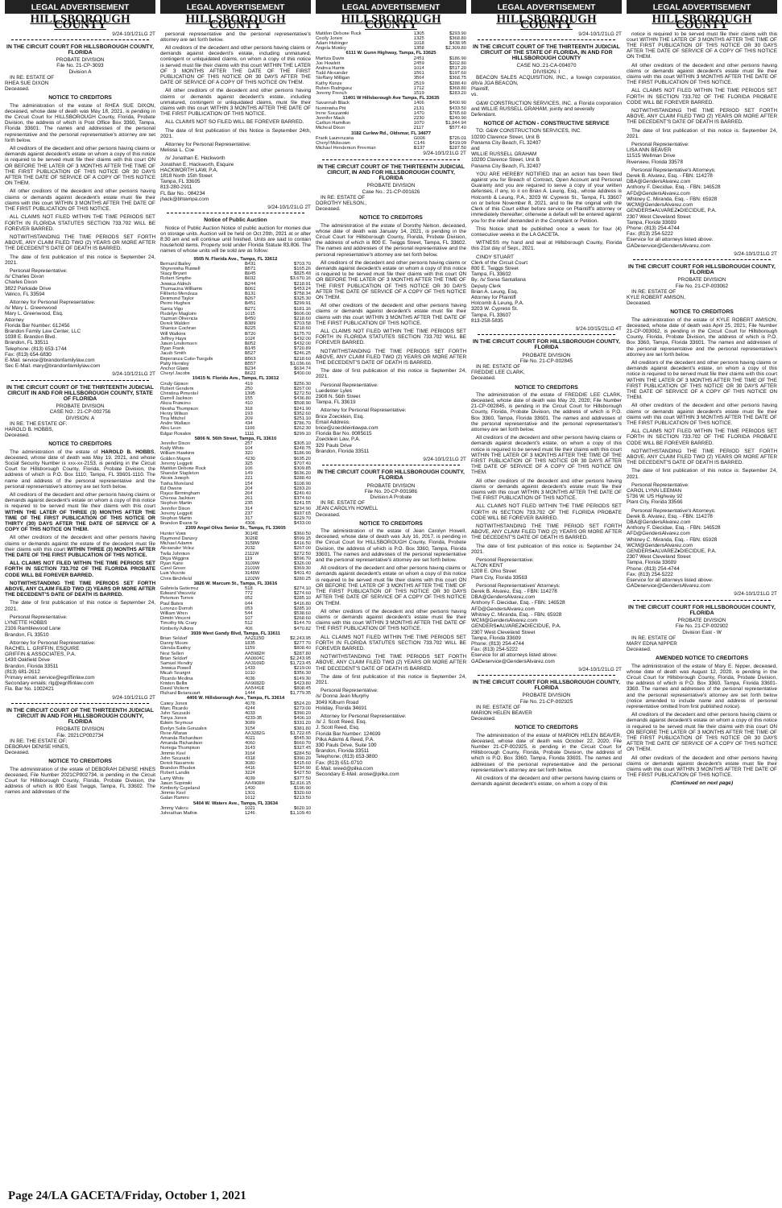LEGAL ADVERTISEMENT
HILLSBOROUGH COUNTY
9/24-10/1/21LG 2T
IN THE CIRCUIT COURT FOR HILLSBOROUGH COUNTY, FLORIDA
PROBATE DIVISION
File No. 21-CP-3093
Division A
IN RE: ESTATE OF
RHEA SUE DIXON
Deceased.
NOTICE TO CREDITORS
The administration of the estate of RHEA SUE DIXON, deceased, whose date of death was May 18, 2021, is pending in the Circuit Court for HILLSBOROUGH County, Florida, Probate Division, the address of which is Post Office Box 3360, Tampa, Florida 33601. The names and addresses of the personal representative and the personal representative's attorney are set forth below.
All creditors of the decedent and other persons having claims or demands against decedent's estate on whom a copy of this notice is required to be served must file their claims with this court ON OR BEFORE THE LATER OF 3 MONTHS AFTER THE TIME OF THE FIRST PUBLICATION OF THIS NOTICE OR 30 DAYS AFTER THE DATE OF SERVICE OF A COPY OF THIS NOTICE ON THEM.
All other creditors of the decedent and other persons having claims or demands against decedent's estate must file their claims with this court WITHIN 3 MONTHS AFTER THE DATE OF THE FIRST PUBLICATION OF THIS NOTICE.
ALL CLAIMS NOT FILED WITHIN THE TIME PERIODS SET FORTH IN FLORIDA STATUTES SECTION 733.702 WILL BE FOREVER BARRED.
NOTWITHSTANDING THE TIME PERIODS SET FORTH ABOVE, ANY CLAIM FILED TWO (2) YEARS OR MORE AFTER THE DECEDENT'S DATE OF DEATH IS BARRED.
The date of first publication of this notice is September 24, 2021.
Personal Representative:
/s/ Charles Dixon
Charles Dixon
3822 Parkside Drive
Valrico, FL 33594
Attorney for Personal Representative:
/s/ Mary L. Greenwood
Mary L. Greenwood, Esq.
Attorney
Florida Bar Number: 612456
Brandon Family Law Center, LLC
1038 E. Brandon Blvd.
Brandon, FL 33511
Telephone: (813) 653-1744
Fax: (813) 654-6830
E-Mail: service@brandonfamilylaw.com
Sec E-Mail: mary@brandonfamilylaw.com
9/24-10/1/21LG 2T
IN THE CIRCUIT COURT OF THE THIRTEENTH JUDICIAL CIRCUIT IN AND FOR HILLSBOROUGH COUNTY, STATE OF FLORIDA
PROBATE DIVISION
CASE NO.: 21-CP-002756
DIVISION: A
IN RE: THE ESTATE OF:
HAROLD B. HOBBS,
Deceased.
NOTICE TO CREDITORS
The administration of the estate of HAROLD B. HOBBS, deceased, whose date of death was May 19, 2021, and whose Social Security Number is xxx-xx-2153, is pending in the Circuit Court for Hillsborough County, Florida, Probate Division, the address of which is P.O. Box 1110, Tampa, FL 33601-1110. The name and address of the personal representative and the personal representative's attorney are set forth below.
All creditors of the decedent and other persons having claims or demands against decedent's estate on whom a copy of this notice is required to be served must file their claims with this court WITHIN THE LATER OF THREE (3) MONTHS AFTER THE TIME OF THE FIRST PUBLICATION OF THIS NOTICE OR THIRTY (30) DAYS AFTER THE DATE OF SERVICE OF A COPY OF THIS NOTICE ON THEM.
All other creditors of the decedent and other persons having claims or demands against the estate of the decedent must file their claims with this court WITHIN THREE (3) MONTHS AFTER THE DATE OF THE FIRST PUBLICATION OF THIS NOTICE.
ALL CLAIMS NOT FILED WITHIN THE TIME PERIODS SET FORTH IN SECTION 733.702 OF THE FLORIDA PROBATE CODE WILL BE FOREVER BARRED.
NOTWITHSTANDING THE TIME PERIODS SET FORTH ABOVE, ANY CLAIM FILED TWO (2) YEARS OR MORE AFTER THE DECEDENT'S DATE OF DEATH IS BARRED.
The date of first publication of this notice is September 24, 2021.
Personal Representative:
LYNETTE HOBBS
2106 Ramblewood Lane
Brandon, FL 33510
Attorney for Personal Representative:
RACHEL L. GRIFFIN, ESQUIRE
GRIFFIN & ASSOCIATES, P.A.
1430 Oakfield Drive
Brandon, Florida 33511
(813) 681-2612
Primary email: service@egriffinlaw.com
Secondary emails: rlg@egriffinlaw.com
Fla. Bar No. 1002421
9/24-10/1/21LG 2T
IN THE CIRCUIT COURT OF THE THIRTEENTH JUDICIAL CIRCUIT IN AND FOR HILLSBOROUGH COUNTY, FLORIDA
PROBATE DIVISION
File: 2021CP002734
IN RE: THE ESTATE OF:
DEBORAH DENISE HINES,
Deceased.
NOTICE TO CREDITORS
The administration of the estate of DEBORAH DENISE HINES deceased, File Number 2021CP002734, is pending in the Circuit Court for Hillsborough County, Florida, Probate Division, the address of which is 800 East Twiggs, Tampa, FL 33602. The names and addresses of the
LEGAL ADVERTISEMENT
HILLSBOROUGH COUNTY
personal representative and the personal representative's attorney are set forth below.
All creditors of the decedent and other persons having claims or demands against decedent's estate, including unmatured, contingent or unliquidated claims, on whom a copy of this notice is served must file their claims with this court WITHIN THE LATER OF 3 MONTHS AFTER THE DATE OF THE FIRST PUBLICATION OF THIS NOTICE OR 30 DAYS AFTER THE DATE OF SERVICE OF A COPY OF THIS NOTICE ON THEM.
All other creditors of the decedent and other persons having claims or demands against decedent's estate, including unmatured, contingent or unliquidated claims, must file their claims with this court WITHIN 3 MONTHS AFTER THE DATE OF THE FIRST PUBLICATION OF THIS NOTICE.
ALL CLAIMS NOT SO FILED WILL BE FOREVER BARRED.
The date of first publication of this Notice is September 24th, 2021.
Attorney for Personal Representative:
Melissa L. Coe
/s/ Jonathan E. Hackworth
Jonathan E. Hackworth, Esquire
HACKWORTH LAW, P.A.
1818 North 15th Street
Tampa, FL 33605
813-280-2911
FL Bar No.: 084234
jhack@bhtampa.com
9/24-10/1/21LG 2T
Notice of Public Auction
Notice of Public Auction Notice of public auction for monies due on storage units. Auction will be held on Oct 20th, 2021 at or after 8:30 am and will continue until finished. Units are said to contain household items. Property sold under Florida Statute 83.806. The names of whose units will be sold are as follow:
| 9505 N. Florida Ave., Tampa, FL 33612 | | |
| Bernard Bailey | B431 | $703.70 |
| Shyrenisha Russell | B571 | $165.26 |
| Stacy Bryant | B045 | $825.48 |
| Robert Smythe | B032 | $3,670.16 |
| Jessica Aldrich | B244 | $218.91 |
| Thomacina Williams | B061 | $453.24 |
| Filiberto Mendoza | B131 | $758.34 |
| Desmond Taylor | B267 | $325.30 |
| Pierre Hughes | B451 | $299.91 |
| Santa Vigo | B271 | $181.16 |
| Rodelyn Magloire | 1015 | $606.00 |
| Yazmari Olivencia | B450 | $218.60 |
| Derek Walden | B389 | $703.58 |
| Shanice Cochran | B225 | $218.60 |
| Will Watkins | B720 | $175.70 |
| Jeffrey Hays | 1024 | $432.00 |
| Jason Lindemoen | B052 | $432.00 |
| Ryan Frank | B145 | $720.89 |
| Jacob Smith | B527 | $246.25 |
| Esperanza Cutie-Tuegols | B563 | $218.60 |
| Patty Hensley | B557 | $1,036.66 |
| Anchor Glass | B234 | $634.74 |
| Cheryl Jacobs | B622 | $400.00 |
| 10415 N. Florida Ave., Tampa, FL 33612 | | |
| Cindy Gipson | 419 | $256.30 |
| Robert Genders | 250 | $267.00 |
| Christina Pimentel | 1395 | $272.50 |
| Darrell Jackson | 155 | $436.80 |
| Alicia Frascino | 410 | $508.90 |
| Niesha Thompson | 318 | $241.90 |
| Henry Wilson | 193 | $352.60 |
| Tina Mitchel | 209 | $251.10 |
| Andre Wallace | 434 | $786.70 |
| Alec Leon | 1106 | $262.30 |
| Edgar Rosales | 1111 | $299.10 |
| 5806 N. 56th Street, Tampa, FL 33610 | | |
| Jennifer Dixon | 257 | $305.10 |
| Kody White | 104 | $248.75 |
| William Hawkins | 320 | $186.90 |
| Golden Mayes | 4230 | $635.20 |
| Jeremy Leggett | 325 | $707.40 |
| Mattilon Debose Rock | 106 | $309.85 |
| Shandor Stapleton | 149 | $636.20 |
| Alexis Joseph | 221 | $288.40 |
| Tosha Moreland | 154 | $108.90 |
| Ed Owens | 204 | $283.20 |
| Rayce Birmingham | 264 | $240.40 |
| Chenoa Jackson | 261 | $374.60 |
| Stephon Martin | 235 | $241.55 |
| Jennifer Dixon | 314 | $234.90 |
| Jeremy Leggett | 237 | $937.65 |
| Stephon Martin | 317 | $229.70 |
| Brandon Evans Sr | 4306 | $433.00 |
| 2309 Angel Oliva Senior St., Tampa, FL 33605 | | |
| Hunter Voss | 3014E | $360.50 |
| Raymond Danzey | 3026E | $599.15 |
| Michael Adams | 3158W | $416.50 |
| Alexander Velez | 2032 | $267.00 |
| Twila Johnson | 2111W | $272.50 |
| Dkya Wiggins | 119 | $596.70 |
| Ryan Kane | 3109W | $326.00 |
| Carol Green | 2101W | $369.30 |
| Luis Vicente | 3148W | $401.40 |
| Chris Birchfield | 1202W | $280.25 |
| 3826 W. Marcum St., Tampa, FL 33616 | | |
| Gabriela Gutierrez | 518 | $274.10 |
| Edward Viscovitz | 772 | $274.60 |
| Peterson Torres | 052 | $285.10 |
| Paul Bates | 044 | $416.80 |
| Lorenzo Dorroh | 053 | $285.10 |
| William Wren | 544 | $538.60 |
| Dimitri Vincent | 107 | $268.60 |
| Timothy Mc Crary | 512 | $144.70 |
| Kimberly Adkins | 406 | $470.82 |
| 3939 West Gandy Blvd, Tampa, FL 33611 | | |
| Brian Seldorf | AA2115D | $2,243.95 |
| Danny Moore | 1835 | $277.70 |
| Glenda Easley | 1159 | $808.40 |
| Nevi Selleri | AA5982H | $287.80 |
| Brian Seldorf | AA0604C | $2,243.95 |
| Samuel Hendry | AA3169D | $1,723.45 |
| Jessica Powell | 1433 | $219.00 |
| Micah Seargnt | 1010 | $356.30 |
| Ricardo Medina | 4036 | $149.30 |
| Kristen Bellis | AA9082D | $423.80 |
| David Vickers | AA5441E | $808.45 |
| Richard Betancourt | 1444 | $1,779.35 |
| 4406 W. Hillsborough Ave., Tampa, FL 33614 | | |
| Casey Jones | 4078 | $524.20 |
| Marc Ricardo | 4244 | $273.00 |
| John Szczucki | 4033 | $390.20 |
| Tonya Jones | 4233-35 | $406.10 |
| Edwin Seymour | 3089 | $331.20 |
| Evelyn Solis Gonzales | 3154 | $381.80 |
| Rene Alfaras | AA3282G | $1,722.65 |
| Amanda Richardson | 4021 | $545.30 |
| Amanda Richardson | 4060 | $660.70 |
| Noriega Thompson | 3143 | $327.45 |
| Jimmie Keel | 3164 | $284.50 |
| John Szczucki | 4318 | $390.20 |
| Derek Navarrete | 3080 | $415.60 |
| Brandon Rhodes | 4416 | $234.90 |
| Robert Landis | 3224 | $427.50 |
| Larry White | 4039 | $377.50 |
| Jason Sopinski | AA4908H | $2,816.15 |
| Kimberly Copeland | 1400 | $196.90 |
| Jimmie Keel | 1301 | $320.60 |
| Galan Ramiro | 1612 | $213.50 |
| 5404 W. Waters Ave., Tampa, FL 33634 | | |
| Jimmy Valero | 1021 | $620.10 |
| Johnathan Mathis | 1246 | $1,109.40 |
LEGAL ADVERTISEMENT
HILLSBOROUGH COUNTY
| Mattilon Debose Rock | 1305 | $293.90 |
| Cecily Jones | 1325 | $368.80 |
| Adam Hubinger | 1018 | $438.95 |
| Angela Mosley | 1358 | $2,309.80 |
| 6111 W. Gunn Highway, Tampa, FL 33625 | | |
| Maritza Davis | 2451 | $186.90 |
| Joe Howlett | 2459 | $202.80 |
| Andrea Harris | 1014 | $517.20 |
| Todd Alexander | 1561 | $197.60 |
| Steffany Milligan | 3564 | $368.75 |
| Kathy Kunze | 2519 | $288.40 |
| Ruben Rodriguez | 1712 | $368.80 |
| Jeremy French | 1519 | $283.20 |
| 11401 W Hillsborough Ave Tampa, FL 33635 | | |
| Savannah Black | 1406 | $400.90 |
| Nominisha Pitt | 2131 | $433.50 |
| Irene Soczanski | 1470 | $765.60 |
| Jennifer Mack | 2230 | $240.90 |
| Carlton Hamilton | 1070 | $1,844.94 |
| Micheal Dixon | 2117 | $577.40 |
| 3182 Curlew Rd., Oldsmar, FL 34677 | | |
| Frank Laurenzana | G006 | $726.01 |
| Cheryl Mckeown | C146 | $419.09 |
| Michael Henderson Freeman | B137 | $287.50 |
9/24-10/1/21LG 2T
IN THE CIRCUIT COURT OF THE THIRTEENTH JUDICIAL CIRCUIT, IN AND FOR HILLSBOROUGH COUNTY, FLORIDA
PROBATE DIVISION
Case No.: 21-CP-001626
IN RE: ESTATE OF
DOROTHY NELSON.,
Deceased.
NOTICE TO CREDITORS
The administration of the estate of Dorothy Nelson, deceased, whose date of death was January 14, 2021, is pending in the Circuit Court for Hillsborough County, Florida, Probate Division, the address of which is 800 E. Twiggs Street, Tampa, FL 33602. The names and addresses of the personal representative and the personal representative's attorney are set forth below.
All creditors of the decedent and other persons having claims or demands against decedent's estate on whom a copy of this notice is required to be served must file their claims with this court ON OR BEFORE THE LATER OF 3 MONTHS AFTER THE TIME OF THE FIRST PUBLICATION OF THIS NOTICE OR 30 DAYS AFTER THE DATE OF SERVICE OF A COPY OF THIS NOTICE ON THEM.
All other creditors of the decedent and other persons having claims or demands against decedent's estate must file their claims with this court WITHIN 3 MONTHS AFTER THE DATE OF THE FIRST PUBLICATION OF THIS NOTICE.
ALL CLAIMS NOT FILED WITHIN THE TIME PERIODS SET FORTH IN FLORIDA STATUTES SECTION 733.702 WILL BE FOREVER BARRED.
NOTWITHSTANDING THE TIME PERIODS SET FORTH ABOVE, ANY CLAIM FILED TWO (2) YEARS OR MORE AFTER THE DECEDENT'S DATE OF DEATH IS BARRED.
The date of first publication of this notice is September 24, 2021.
Personal Representative:
Luedester Lyles
2908 N. 56th Street
Tampa, FL 33619
Attorney for Personal Representative:
Brice Zoecklein, Esq.
Email Address:
brice@zoeckleinlawpa.com
Florida Bar No. 0085615
Zoecklein Law, P.A.
329 Pauls Drive
Brandon, Florida 33511
9/24-10/1/21LG 2T
IN THE CIRCUIT COURT FOR HILLSBOROUGH COUNTY, FLORIDA
PROBATE DIVISION
File No. 20-CP-001986
Division A Probate
IN RE: ESTATE OF
JEAN CAROLYN HOWELL
Deceased.
NOTICE TO CREDITORS
The administration of the estate of Jean Carolyn Howell, deceased, whose date of death was July 16, 2017, is pending in the Circuit Court for HILLSBOROUGH County, Florida, Probate Division, the address of which is P.O. Box 3360, Tampa, Florida 33601. The names and addresses of the personal representative and the personal representative's attorney are set forth below.
All creditors of the decedent and other persons having claims or demands against decedent's estate on whom a copy of this notice is required to be served must file their claims with this court ON OR BEFORE THE LATER OF 3 MONTHS AFTER THE TIME OF THE FIRST PUBLICATION OF THIS NOTICE OR 30 DAYS AFTER THE DATE OF SERVICE OF A COPY OF THIS NOTICE ON THEM.
All other creditors of the decedent and other persons having claims or demands against decedent's estate must file their claims with this court WITHIN 3 MONTHS AFTER THE DATE OF THE FIRST PUBLICATION OF THIS NOTICE.
ALL CLAIMS NOT FILED WITHIN THE TIME PERIODS SET FORTH IN FLORIDA STATUTES SECTION 733.702 WILL BE FOREVER BARRED.
NOTWITHSTANDING THE TIME PERIODS SET FORTH ABOVE, ANY CLAIM FILED TWO (2) YEARS OR MORE AFTER THE DECEDENT'S DATE OF DEATH IS BARRED.
The date of first publication of this notice is September 24, 2021.
Personal Representative:
/s/ Donna Jean Murphy
3049 Kilburn Road
Holiday, Florida 34691
Attorney for Personal Representative:
/s/ J. Scott Reed, Esq.
J. Scott Reed, Esq.
Florida Bar Number: 124699
Pilka Adams & Reed, P.A.
330 Pauls Drive, Suite 100
Brandon, Florida 33511
Telephone: (813) 653-3800
Fax: (813) 651-0710
E-Mail: sreed@pilka.com
Secondary E-Mail: arose@pilka.com
LEGAL ADVERTISEMENT
HILLSBOROUGH COUNTY
9/24-10/1/21LG 2T
IN THE CIRCUIT COURT OF THE THIRTEENTH JUDICIAL CIRCUIT OF THE STATE OF FLORIDA, IN AND FOR HILLSBOROUGH COUNTY
CASE NO.:21-CA-004070
DIVISION: I
BEACON SALES ACQUISITION, INC., a foreign corporation, d/b/a JGA BEACON,
Plaintiff,
vs.
G&W CONSTRUCTION SERVICES, INC. a Florida corporation and WILLIE RUSSELL GRAHAM, jointly and severally
Defendant.
NOTICE OF ACTION - CONSTRUCTIVE SERVICE
TO: G&W CONSTRUCTION SERVICES, INC.
10200 Clarence Street, Unit B
Panama City Beach, FL 32407
and
WILLIE RUSSELL GRAHAM
10200 Clarence Street, Unit B
Panama City Beach, FL 32407
YOU ARE HEREBY NOTIFIED that an action has been filed against you for Breach of Contract, Open Account and Personal Guaranty and you are required to serve a copy of your written defenses, if any, to it on Brian A. Leung, Esq., whose address is Holcomb & Leung, P.A., 3203 W. Cypress St., Tampa, FL 33607 on or before November 8, 2021, and to file the original with the Clerk of this Court either before service on Plaintiff's attorney or immediately thereafter; otherwise a default will be entered against you for the relief demanded in the Complaint or Petition.
This Notice shall be published once a week for four (4) consecutive weeks in the LA GACETA.
WITNESS my hand and seal at Hillsborough County, Florida this 21st day of Sept., 2021.
CINDY STUART
Clerk of the Circuit Court
800 E. Twiggs Street
Tampa, FL 33602
By: /s/ Sonia Santallana
Deputy Clerk
Brian A. Leung, Esq.
Attorney for Plaintiff
Holcomb & Leung, P.A.
3203 W. Cypress St.
Tampa, FL 33607
813-258-5835
9/24-10/15/21LG 4T
IN THE CIRCUIT COURT FOR HILLSBOROUGH COUNTY, FLORIDA
PROBATE DIVISION
File No. 21-CP-002845
IN RE: ESTATE OF
FREDDIE LEE CLARK,
Deceased.
NOTICE TO CREDITORS
The administration of the estate of FREDDIE LEE CLARK, deceased, whose date of death was May 20, 2020; File Number 21-CP-002845, is pending in the Circuit Court for Hillsborough County, Florida, Probate Division, the address of which is P.O. Box 3360, Tampa, Florida 33601. The names and addresses of the personal representative and the personal representative's attorney are set forth below.
All creditors of the decedent and other persons having claims or demands against decedent's estate, on whom a copy of this notice is required to be served must file their claims with this court WITHIN THE LATER OF 3 MONTHS AFTER THE TIME OF THE FIRST PUBLICATION OF THIS NOTICE OR 30 DAYS AFTER THE DATE OF SERVICE OF A COPY OF THIS NOTICE ON THEM.
All other creditors of the decedent and other persons having claims or demands against decedent's estate must file their claims with this court WITHIN 3 MONTHS AFTER THE DATE OF THE FIRST PUBLICATION OF THIS NOTICE.
ALL CLAIMS NOT FILED WITHIN THE TIME PERIODS SET FORTH IN SECTION 733.702 OF THE FLORIDA PROBATE CODE WILL BE FOREVER BARRED.
NOTWITHSTANDING THE TIME PERIOD SET FORTH ABOVE, ANY CLAIM FILED TWO (2) YEARS OR MORE AFTER THE DECEDENT'S DATE OF DEATH IS BARRED.
The date of first publication of this notice is: September 24, 2021.
Personal Representative:
ALTON KENT
1208 E. Ohio Street
Plant City, Florida 33563
Personal Representatives' Attorneys:
Derek B. Alvarez, Esq. - FBN: 114278
DBA@GendersAlvarez.com
Anthony F. Diecidue, Esq. - FBN: 146528
AFD@GendersAlvarez.com
Whitney C. Miranda, Esq. - FBN: 65928
WCM@GendersAlvarez.com
GENDERS♦ALVAREZ♦DIECIDUE, P.A.
2307 West Cleveland Street
Tampa, Florida 33609
Phone: (813) 254-4744
Fax: (813) 254-5222
Eservice for all attorneys listed above:
GADeservice@GendersAlvarez.com
9/24-10/1/21LG 2T
IN THE CIRCUIT COURT FOR HILLSBOROUGH COUNTY, FLORIDA
PROBATE DIVISION
File No. 21-CP-002925
IN RE: ESTATE OF
MARION HELEN BEAVER
Deceased.
NOTICE TO CREDITORS
The administration of the estate of MARION HELEN BEAVER, deceased, whose date of death was October 22, 2020; File Number 21-CP-002925, is pending in the Circuit Court for Hillsborough County, Florida, Probate Division, the address of which is P.O. Box 3360, Tampa, Florida 33601. The names and addresses of the personal representative and the personal representative's attorney are set forth below.
All creditors of the decedent and other persons having claims or demands against decedent's estate, on whom a copy of this
LEGAL ADVERTISEMENT
HILLSBOROUGH COUNTY
notice is required to be served must file their claims with this court WITHIN THE LATER OF 3 MONTHS AFTER THE TIME OF THE FIRST PUBLICATION OF THIS NOTICE OR 30 DAYS AFTER THE DATE OF SERVICE OF A COPY OF THIS NOTICE ON THEM.
All other creditors of the decedent and other persons having claims or demands against decedent's estate must file their claims with this court WITHIN 3 MONTHS AFTER THE DATE OF THE FIRST PUBLICATION OF THIS NOTICE.
ALL CLAIMS NOT FILED WITHIN THE TIME PERIODS SET FORTH IN SECTION 733.702 OF THE FLORIDA PROBATE CODE WILL BE FOREVER BARRED.
NOTWITHSTANDING THE TIME PERIOD SET FORTH ABOVE, ANY CLAIM FILED TWO (2) YEARS OR MORE AFTER THE DECEDENT'S DATE OF DEATH IS BARRED.
The date of first publication of this notice is: September 24, 2021.
Personal Representative:
LISA ANN BEAVER
11515 Wellman Drive
Riverview, Florida 33578
Personal Representative's Attorneys:
Derek B. Alvarez, Esq. - FBN: 114278
DBA@GendersAlvarez.com
Anthony F. Diecidue, Esq. - FBN: 146528
AFD@GendersAlvarez.com
Whitney C. Miranda, Esq. - FBN: 65928
WCM@GendersAlvarez.com
GENDERS♦ALVAREZ♦DIECIDUE, P.A.
2307 West Cleveland Street
Tampa, Florida 33609
Phone: (813) 254-4744
Fax: (813) 254-5222
Eservice for all attorneys listed above:
GADeservice@GendersAlvarez.com
9/24-10/1/21LG 2T
IN THE CIRCUIT COURT FOR HILLSBOROUGH COUNTY, FLORIDA
PROBATE DIVISION
File No. 21-CP-003062
IN RE: ESTATE OF
KYLE ROBERT AMISON,
Deceased.
NOTICE TO CREDITORS
The administration of the estate of KYLE ROBERT AMISON, deceased, whose date of death was April 25, 2021; File Number 21-CP-003062, is pending in the Circuit Court for Hillsborough County, Florida, Probate Division, the address of which is P.O. Box 3360, Tampa, Florida 33601. The names and addresses of the personal representative and the personal representative's attorney are set forth below.
All creditors of the decedent and other persons having claims or demands against decedent's estate, on whom a copy of this notice is required to be served must file their claims with this court WITHIN THE LATER OF 3 MONTHS AFTER THE TIME OF THE FIRST PUBLICATION OF THIS NOTICE OR 30 DAYS AFTER THE DATE OF SERVICE OF A COPY OF THIS NOTICE ON THEM.
All other creditors of the decedent and other persons having claims or demands against decedent's estate must file their claims with this court WITHIN 3 MONTHS AFTER THE DATE OF THE FIRST PUBLICATION OF THIS NOTICE.
ALL CLAIMS NOT FILED WITHIN THE TIME PERIODS SET FORTH IN SECTION 733.702 OF THE FLORIDA PROBATE CODE WILL BE FOREVER BARRED.
NOTWITHSTANDING THE TIME PERIOD SET FORTH ABOVE, ANY CLAIM FILED TWO (2) YEARS OR MORE AFTER THE DECEDENT'S DATE OF DEATH IS BARRED.
The date of first publication of this notice is: September 24, 2021.
Personal Representative:
CAROL LYNN LEEMAN
5736 W. US Highway 92
Plant City, Florida 33566
Personal Representative's Attorneys:
Derek B. Alvarez, Esq. - FBN: 114278
DBA@GendersAlvarez.com
Anthony F. Diecidue, Esq. - FBN: 146528
AFD@GendersAlvarez.com
Whitney C. Miranda, Esq. - FBN: 65928
WCM@GendersAlvarez.com
GENDERS♦ALVAREZ♦DIECIDUE, P.A.
2307 West Cleveland Street
Tampa, Florida 33609
Phone: (813) 254-4744
Fax: (813) 254-5222
Eservice for all attorneys listed above:
GADeservice@GendersAlvarez.com
9/24-10/1/21LG 2T
IN THE CIRCUIT COURT FOR HILLSBOROUGH COUNTY, FLORIDA
PROBATE DIVISION
File No. 21-CP-002902
Division East - W
IN RE: ESTATE OF
MARY EDNA NIPPER
Deceased.
AMENDED NOTICE TO CREDITORS
The administration of the estate of Mary E. Nipper, deceased, whose date of death was August 12, 2020, is pending in the Circuit Court for Hillsborough County, Florida, Probate Division, the address of which is P.O. Box 3360, Tampa, Florida 33601-3360. The names and addresses of the personal representative and the personal representative's attorney are set forth below (notice amended to include name and address of personal representative omitted from first published notice).
All creditors of the decedent and other persons having claims or demands against decedent's estate on whom a copy of this notice is required to be served must file their claims with this court ON OR BEFORE THE LATER OF 3 MONTHS AFTER THE TIME OF THE FIRST PUBLICATION OF THIS NOTICE OR 30 DAYS AFTER THE DATE OF SERVICE OF A COPY OF THIS NOTICE ON THEM.
All other creditors of the decedent and other persons having claims or demands against decedent's estate must file their claims with this court WITHIN 3 MONTHS AFTER THE DATE OF THE FIRST PUBLICATION OF THIS NOTICE.
(Continued on next page)
Page 24/LA GACETA/Friday, October 1, 2021